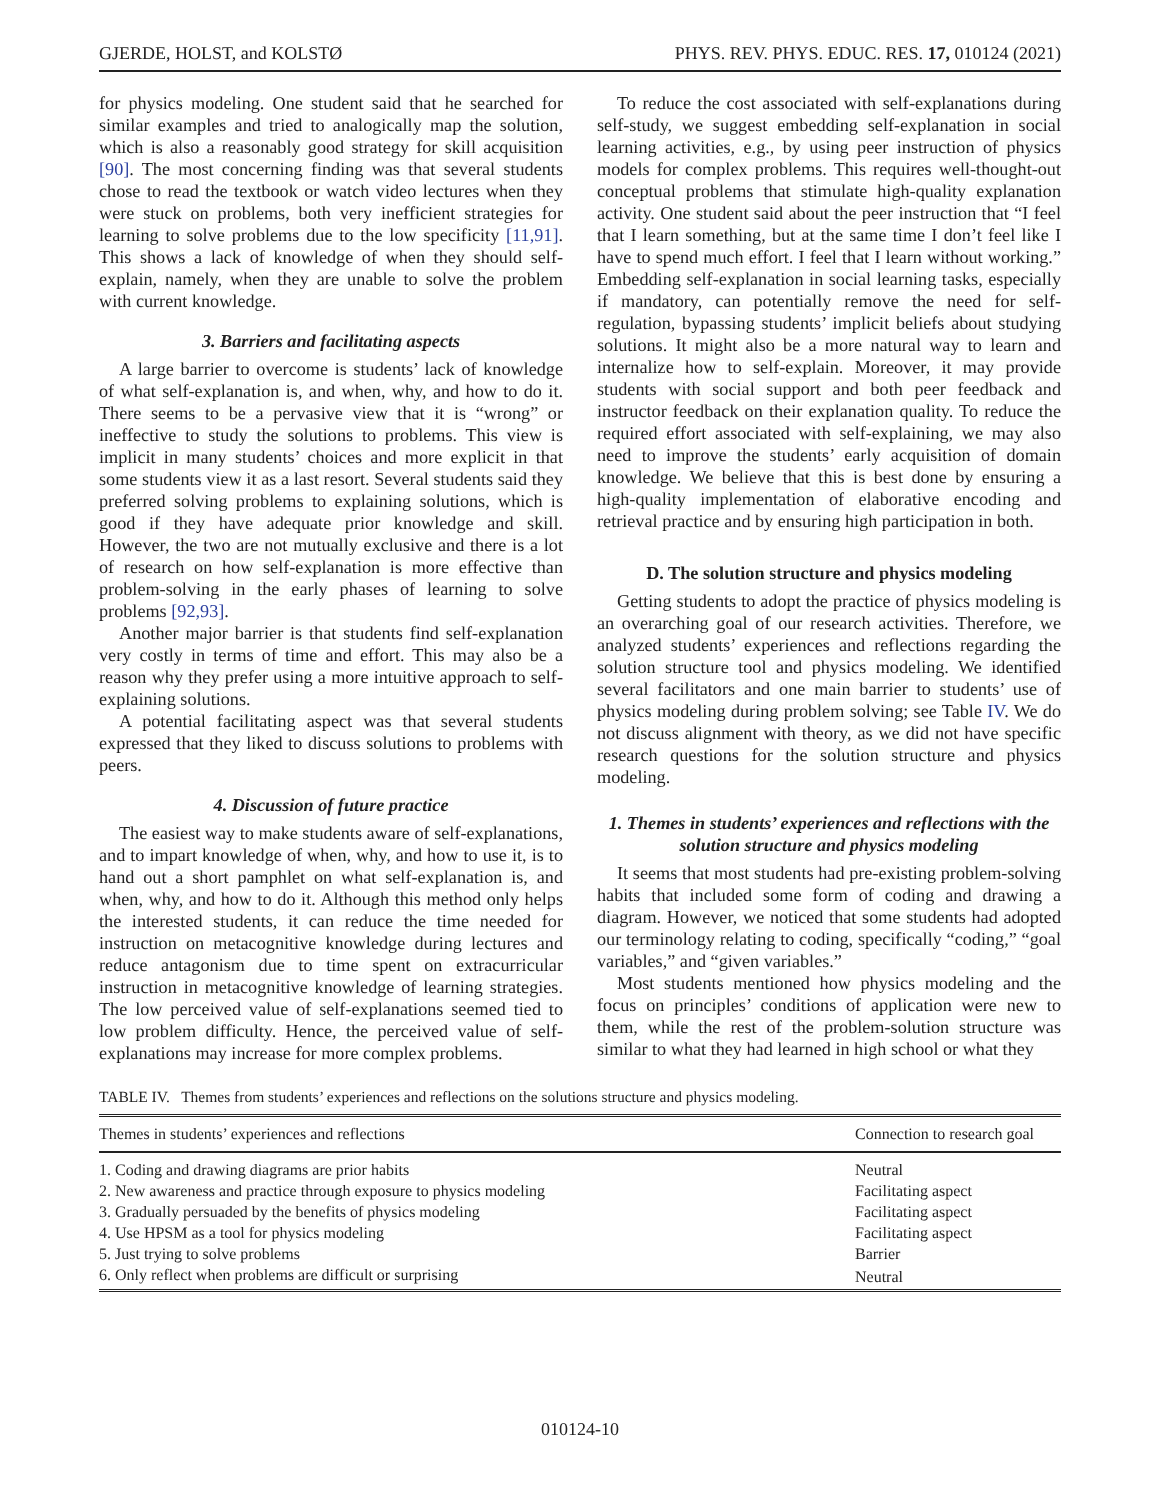GJERDE, HOLST, and KOLSTØ PHYS. REV. PHYS. EDUC. RES. 17, 010124 (2021)
for physics modeling. One student said that he searched for similar examples and tried to analogically map the solution, which is also a reasonably good strategy for skill acquisition [90]. The most concerning finding was that several students chose to read the textbook or watch video lectures when they were stuck on problems, both very inefficient strategies for learning to solve problems due to the low specificity [11,91]. This shows a lack of knowledge of when they should self-explain, namely, when they are unable to solve the problem with current knowledge.
3. Barriers and facilitating aspects
A large barrier to overcome is students’ lack of knowledge of what self-explanation is, and when, why, and how to do it. There seems to be a pervasive view that it is “wrong” or ineffective to study the solutions to problems. This view is implicit in many students’ choices and more explicit in that some students view it as a last resort. Several students said they preferred solving problems to explaining solutions, which is good if they have adequate prior knowledge and skill. However, the two are not mutually exclusive and there is a lot of research on how self-explanation is more effective than problem-solving in the early phases of learning to solve problems [92,93].
Another major barrier is that students find self-explanation very costly in terms of time and effort. This may also be a reason why they prefer using a more intuitive approach to self-explaining solutions.
A potential facilitating aspect was that several students expressed that they liked to discuss solutions to problems with peers.
4. Discussion of future practice
The easiest way to make students aware of self-explanations, and to impart knowledge of when, why, and how to use it, is to hand out a short pamphlet on what self-explanation is, and when, why, and how to do it. Although this method only helps the interested students, it can reduce the time needed for instruction on metacognitive knowledge during lectures and reduce antagonism due to time spent on extracurricular instruction in metacognitive knowledge of learning strategies. The low perceived value of self-explanations seemed tied to low problem difficulty. Hence, the perceived value of self-explanations may increase for more complex problems.
To reduce the cost associated with self-explanations during self-study, we suggest embedding self-explanation in social learning activities, e.g., by using peer instruction of physics models for complex problems. This requires well-thought-out conceptual problems that stimulate high-quality explanation activity. One student said about the peer instruction that “I feel that I learn something, but at the same time I don’t feel like I have to spend much effort. I feel that I learn without working.” Embedding self-explanation in social learning tasks, especially if mandatory, can potentially remove the need for self-regulation, bypassing students’ implicit beliefs about studying solutions. It might also be a more natural way to learn and internalize how to self-explain. Moreover, it may provide students with social support and both peer feedback and instructor feedback on their explanation quality. To reduce the required effort associated with self-explaining, we may also need to improve the students’ early acquisition of domain knowledge. We believe that this is best done by ensuring a high-quality implementation of elaborative encoding and retrieval practice and by ensuring high participation in both.
D. The solution structure and physics modeling
Getting students to adopt the practice of physics modeling is an overarching goal of our research activities. Therefore, we analyzed students’ experiences and reflections regarding the solution structure tool and physics modeling. We identified several facilitators and one main barrier to students’ use of physics modeling during problem solving; see Table IV. We do not discuss alignment with theory, as we did not have specific research questions for the solution structure and physics modeling.
1. Themes in students’ experiences and reflections with the solution structure and physics modeling
It seems that most students had pre-existing problem-solving habits that included some form of coding and drawing a diagram. However, we noticed that some students had adopted our terminology relating to coding, specifically “coding,” “goal variables,” and “given variables.”
Most students mentioned how physics modeling and the focus on principles’ conditions of application were new to them, while the rest of the problem-solution structure was similar to what they had learned in high school or what they
TABLE IV. Themes from students’ experiences and reflections on the solutions structure and physics modeling.
| Themes in students’ experiences and reflections | Connection to research goal |
| --- | --- |
| 1. Coding and drawing diagrams are prior habits | Neutral |
| 2. New awareness and practice through exposure to physics modeling | Facilitating aspect |
| 3. Gradually persuaded by the benefits of physics modeling | Facilitating aspect |
| 4. Use HPSM as a tool for physics modeling | Facilitating aspect |
| 5. Just trying to solve problems | Barrier |
| 6. Only reflect when problems are difficult or surprising | Neutral |
010124-10